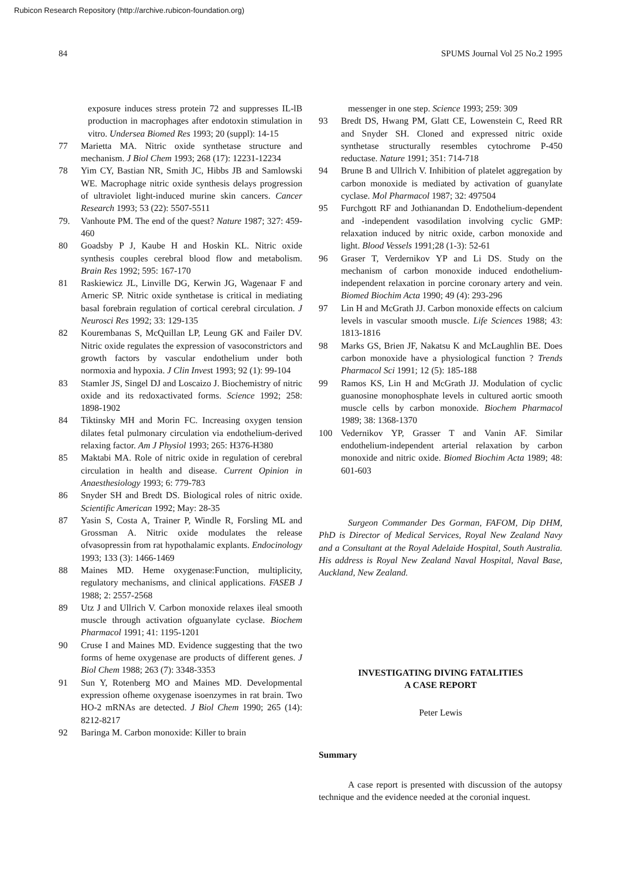Rubicon Research Repository (http://archive.rubicon-foundation.org)
84 SPUMS Journal Vol 25 No.2 1995
exposure induces stress protein 72 and suppresses IL-lB production in macrophages after endotoxin stimulation in vitro. Undersea Biomed Res 1993; 20 (suppl): 14-15
77 Marietta MA. Nitric oxide synthetase structure and mechanism. J Biol Chem 1993; 268 (17): 12231-12234
78 Yim CY, Bastian NR, Smith JC, Hibbs JB and Samlowski WE. Macrophage nitric oxide synthesis delays progression of ultraviolet light-induced murine skin cancers. Cancer Research 1993; 53 (22): 5507-5511
79. Vanhoute PM. The end of the quest? Nature 1987; 327: 459-460
80 Goadsby P J, Kaube H and Hoskin KL. Nitric oxide synthesis couples cerebral blood flow and metabolism. Brain Res 1992; 595: 167-170
81 Raskiewicz JL, Linville DG, Kerwin JG, Wagenaar F and Arneric SP. Nitric oxide synthetase is critical in mediating basal forebrain regulation of cortical cerebral circulation. J Neurosci Res 1992; 33: 129-135
82 Kourembanas S, McQuillan LP, Leung GK and Failer DV. Nitric oxide regulates the expression of vasoconstrictors and growth factors by vascular endothelium under both normoxia and hypoxia. J Clin Invest 1993; 92 (1): 99-104
83 Stamler JS, Singel DJ and Loscaizo J. Biochemistry of nitric oxide and its redoxactivated forms. Science 1992; 258: 1898-1902
84 Tiktinsky MH and Morin FC. Increasing oxygen tension dilates fetal pulmonary circulation via endothelium-derived relaxing factor. Am J Physiol 1993; 265: H376-H380
85 Maktabi MA. Role of nitric oxide in regulation of cerebral circulation in health and disease. Current Opinion in Anaesthesiology 1993; 6: 779-783
86 Snyder SH and Bredt DS. Biological roles of nitric oxide. Scientific American 1992; May: 28-35
87 Yasin S, Costa A, Trainer P, Windle R, Forsling ML and Grossman A. Nitric oxide modulates the release ofvasopressin from rat hypothalamic explants. Endocinology 1993; 133 (3): 1466-1469
88 Maines MD. Heme oxygenase:Function, multiplicity, regulatory mechanisms, and clinical applications. FASEB J 1988; 2: 2557-2568
89 Utz J and Ullrich V. Carbon monoxide relaxes ileal smooth muscle through activation ofguanylate cyclase. Biochem Pharmacol 1991; 41: 1195-1201
90 Cruse I and Maines MD. Evidence suggesting that the two forms of heme oxygenase are products of different genes. J Biol Chem 1988; 263 (7): 3348-3353
91 Sun Y, Rotenberg MO and Maines MD. Developmental expression ofheme oxygenase isoenzymes in rat brain. Two HO-2 mRNAs are detected. J Biol Chem 1990; 265 (14): 8212-8217
92 Baringa M. Carbon monoxide: Killer to brain
messenger in one step. Science 1993; 259: 309
93 Bredt DS, Hwang PM, Glatt CE, Lowenstein C, Reed RR and Snyder SH. Cloned and expressed nitric oxide synthetase structurally resembles cytochrome P-450 reductase. Nature 1991; 351: 714-718
94 Brune B and Ullrich V. Inhibition of platelet aggregation by carbon monoxide is mediated by activation of guanylate cyclase. Mol Pharmacol 1987; 32: 497504
95 Furchgott RF and Jothianandan D. Endothelium-dependent and -independent vasodilation involving cyclic GMP: relaxation induced by nitric oxide, carbon monoxide and light. Blood Vessels 1991;28 (1-3): 52-61
96 Graser T, Verdernikov YP and Li DS. Study on the mechanism of carbon monoxide induced endothelium-independent relaxation in porcine coronary artery and vein. Biomed Biochim Acta 1990; 49 (4): 293-296
97 Lin H and McGrath JJ. Carbon monoxide effects on calcium levels in vascular smooth muscle. Life Sciences 1988; 43: 1813-1816
98 Marks GS, Brien JF, Nakatsu K and McLaughlin BE. Does carbon monoxide have a physiological function ? Trends Pharmacol Sci 1991; 12 (5): 185-188
99 Ramos KS, Lin H and McGrath JJ. Modulation of cyclic guanosine monophosphate levels in cultured aortic smooth muscle cells by carbon monoxide. Biochem Pharmacol 1989; 38: 1368-1370
100 Vedernikov YP, Grasser T and Vanin AF. Similar endothelium-independent arterial relaxation by carbon monoxide and nitric oxide. Biomed Biochim Acta 1989; 48: 601-603
Surgeon Commander Des Gorman, FAFOM, Dip DHM, PhD is Director of Medical Services, Royal New Zealand Navy and a Consultant at the Royal Adelaide Hospital, South Australia. His address is Royal New Zealand Naval Hospital, Naval Base, Auckland, New Zealand.
INVESTIGATING DIVING FATALITIES
A CASE REPORT
Peter Lewis
Summary
A case report is presented with discussion of the autopsy technique and the evidence needed at the coronial inquest.